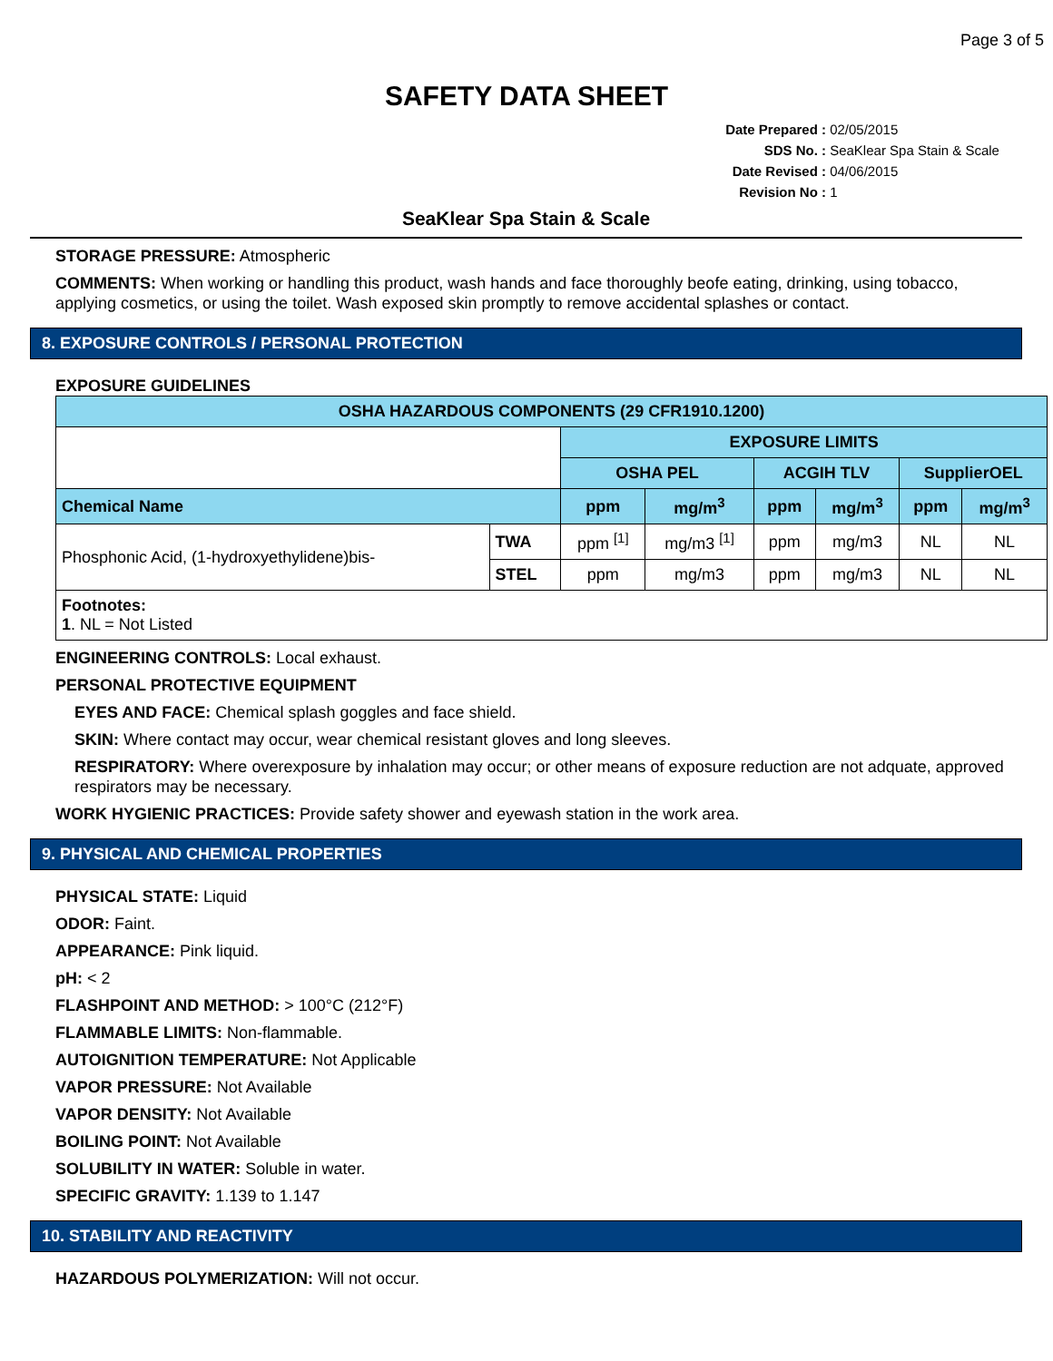Page 3 of 5
SAFETY DATA SHEET
Date Prepared : 02/05/2015
SDS No. : SeaKlear Spa Stain & Scale
Date Revised : 04/06/2015
Revision No : 1
SeaKlear Spa Stain & Scale
STORAGE PRESSURE: Atmospheric
COMMENTS: When working or handling this product, wash hands and face thoroughly beofe eating, drinking, using tobacco, applying cosmetics, or using the toilet. Wash exposed skin promptly to remove accidental splashes or contact.
8. EXPOSURE CONTROLS / PERSONAL PROTECTION
EXPOSURE GUIDELINES
| OSHA HAZARDOUS COMPONENTS (29 CFR1910.1200) | | | | | | | |
| --- | --- | --- | --- | --- | --- | --- | --- |
| | | EXPOSURE LIMITS | | | | | |
| | | OSHA PEL | | ACGIH TLV | | SupplierOEL | |
| Chemical Name | | ppm | mg/m<sup>3</sup> | ppm | mg/m<sup>3</sup> | ppm | mg/m<sup>3</sup> |
| Phosphonic Acid, (1-hydroxyethylidene)bis- | TWA | ppm <sup>[1]</sup> | mg/m3 <sup>[1]</sup> | ppm | mg/m3 | NL | NL |
| | STEL | ppm | mg/m3 | ppm | mg/m3 | NL | NL |
| Footnotes: 1 . NL = Not Listed | | | | | | | |
ENGINEERING CONTROLS: Local exhaust.
PERSONAL PROTECTIVE EQUIPMENT
EYES AND FACE: Chemical splash goggles and face shield.
SKIN: Where contact may occur, wear chemical resistant gloves and long sleeves.
RESPIRATORY: Where overexposure by inhalation may occur; or other means of exposure reduction are not adquate, approved respirators may be necessary.
WORK HYGIENIC PRACTICES: Provide safety shower and eyewash station in the work area.
9. PHYSICAL AND CHEMICAL PROPERTIES
PHYSICAL STATE: Liquid
ODOR: Faint.
APPEARANCE: Pink liquid.
pH: < 2
FLASHPOINT AND METHOD: > 100°C (212°F)
FLAMMABLE LIMITS: Non-flammable.
AUTOIGNITION TEMPERATURE: Not Applicable
VAPOR PRESSURE: Not Available
VAPOR DENSITY: Not Available
BOILING POINT: Not Available
SOLUBILITY IN WATER: Soluble in water.
SPECIFIC GRAVITY: 1.139 to 1.147
10. STABILITY AND REACTIVITY
HAZARDOUS POLYMERIZATION: Will not occur.